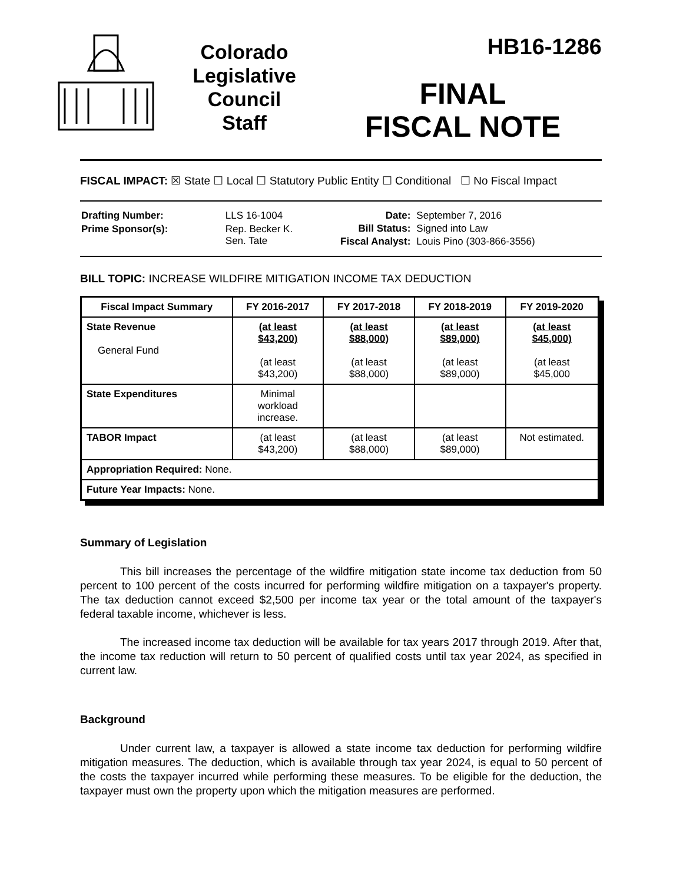Colorado
Legislative
Council
Staff
HB16-1286
FINAL
FISCAL NOTE
FISCAL IMPACT: ☒ State ☐ Local ☐ Statutory Public Entity ☐ Conditional ☐ No Fiscal Impact
| Drafting Number: | LLS 16-1004 |
| Prime Sponsor(s): | Rep. Becker K. Sen. Tate |
| Date: | September 7, 2016 |
| Bill Status: | Signed into Law |
| Fiscal Analyst: | Louis Pino (303-866-3556) |
BILL TOPIC: INCREASE WILDFIRE MITIGATION INCOME TAX DEDUCTION
| Fiscal Impact Summary | FY 2016-2017 | FY 2017-2018 | FY 2018-2019 | FY 2019-2020 |
| --- | --- | --- | --- | --- |
| State Revenue General Fund | (at least $43,200) (at least $43,200) | (at least $88,000) (at least $88,000) | (at least $89,000) (at least $89,000) | (at least $45,000) (at least $45,000 |
| State Expenditures | Minimal workload increase. | | | |
| TABOR Impact | (at least $43,200) | (at least $88,000) | (at least $89,000) | Not estimated. |
| Appropriation Required: None. | | | | |
| Future Year Impacts: None. | | | | |
Summary of Legislation
This bill increases the percentage of the wildfire mitigation state income tax deduction from 50 percent to 100 percent of the costs incurred for performing wildfire mitigation on a taxpayer's property. The tax deduction cannot exceed $2,500 per income tax year or the total amount of the taxpayer's federal taxable income, whichever is less.
The increased income tax deduction will be available for tax years 2017 through 2019. After that, the income tax reduction will return to 50 percent of qualified costs until tax year 2024, as specified in current law.
Background
Under current law, a taxpayer is allowed a state income tax deduction for performing wildfire mitigation measures. The deduction, which is available through tax year 2024, is equal to 50 percent of the costs the taxpayer incurred while performing these measures. To be eligible for the deduction, the taxpayer must own the property upon which the mitigation measures are performed.